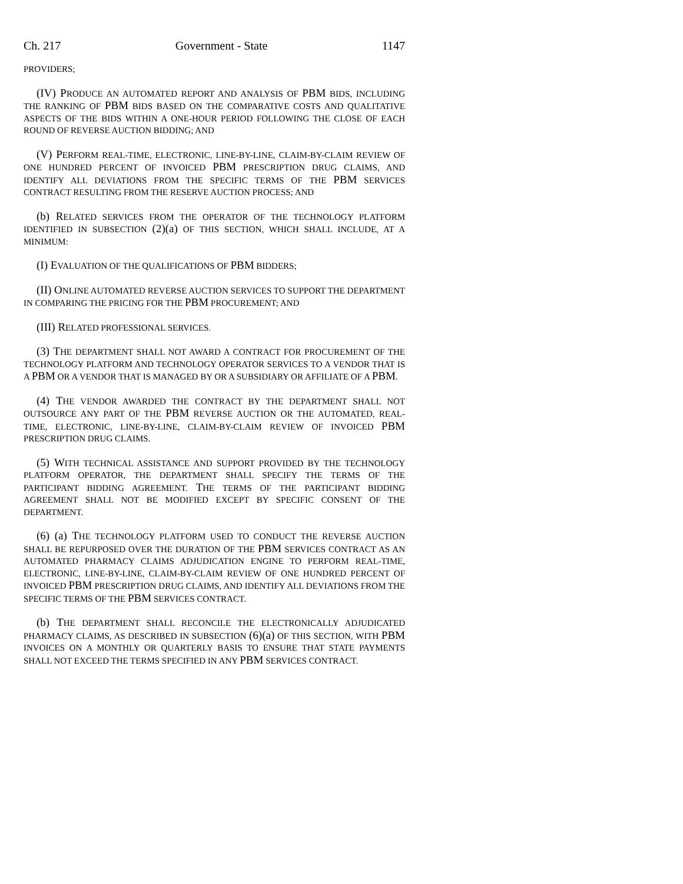Ch. 217 Government - State 1147
PROVIDERS;
(IV) PRODUCE AN AUTOMATED REPORT AND ANALYSIS OF PBM BIDS, INCLUDING THE RANKING OF PBM BIDS BASED ON THE COMPARATIVE COSTS AND QUALITATIVE ASPECTS OF THE BIDS WITHIN A ONE-HOUR PERIOD FOLLOWING THE CLOSE OF EACH ROUND OF REVERSE AUCTION BIDDING; AND
(V) PERFORM REAL-TIME, ELECTRONIC, LINE-BY-LINE, CLAIM-BY-CLAIM REVIEW OF ONE HUNDRED PERCENT OF INVOICED PBM PRESCRIPTION DRUG CLAIMS, AND IDENTIFY ALL DEVIATIONS FROM THE SPECIFIC TERMS OF THE PBM SERVICES CONTRACT RESULTING FROM THE RESERVE AUCTION PROCESS; AND
(b) RELATED SERVICES FROM THE OPERATOR OF THE TECHNOLOGY PLATFORM IDENTIFIED IN SUBSECTION (2)(a) OF THIS SECTION, WHICH SHALL INCLUDE, AT A MINIMUM:
(I) EVALUATION OF THE QUALIFICATIONS OF PBM BIDDERS;
(II) ONLINE AUTOMATED REVERSE AUCTION SERVICES TO SUPPORT THE DEPARTMENT IN COMPARING THE PRICING FOR THE PBM PROCUREMENT; AND
(III) RELATED PROFESSIONAL SERVICES.
(3) THE DEPARTMENT SHALL NOT AWARD A CONTRACT FOR PROCUREMENT OF THE TECHNOLOGY PLATFORM AND TECHNOLOGY OPERATOR SERVICES TO A VENDOR THAT IS A PBM OR A VENDOR THAT IS MANAGED BY OR A SUBSIDIARY OR AFFILIATE OF A PBM.
(4) THE VENDOR AWARDED THE CONTRACT BY THE DEPARTMENT SHALL NOT OUTSOURCE ANY PART OF THE PBM REVERSE AUCTION OR THE AUTOMATED, REAL-TIME, ELECTRONIC, LINE-BY-LINE, CLAIM-BY-CLAIM REVIEW OF INVOICED PBM PRESCRIPTION DRUG CLAIMS.
(5) WITH TECHNICAL ASSISTANCE AND SUPPORT PROVIDED BY THE TECHNOLOGY PLATFORM OPERATOR, THE DEPARTMENT SHALL SPECIFY THE TERMS OF THE PARTICIPANT BIDDING AGREEMENT. THE TERMS OF THE PARTICIPANT BIDDING AGREEMENT SHALL NOT BE MODIFIED EXCEPT BY SPECIFIC CONSENT OF THE DEPARTMENT.
(6) (a) THE TECHNOLOGY PLATFORM USED TO CONDUCT THE REVERSE AUCTION SHALL BE REPURPOSED OVER THE DURATION OF THE PBM SERVICES CONTRACT AS AN AUTOMATED PHARMACY CLAIMS ADJUDICATION ENGINE TO PERFORM REAL-TIME, ELECTRONIC, LINE-BY-LINE, CLAIM-BY-CLAIM REVIEW OF ONE HUNDRED PERCENT OF INVOICED PBM PRESCRIPTION DRUG CLAIMS, AND IDENTIFY ALL DEVIATIONS FROM THE SPECIFIC TERMS OF THE PBM SERVICES CONTRACT.
(b) THE DEPARTMENT SHALL RECONCILE THE ELECTRONICALLY ADJUDICATED PHARMACY CLAIMS, AS DESCRIBED IN SUBSECTION (6)(a) OF THIS SECTION, WITH PBM INVOICES ON A MONTHLY OR QUARTERLY BASIS TO ENSURE THAT STATE PAYMENTS SHALL NOT EXCEED THE TERMS SPECIFIED IN ANY PBM SERVICES CONTRACT.